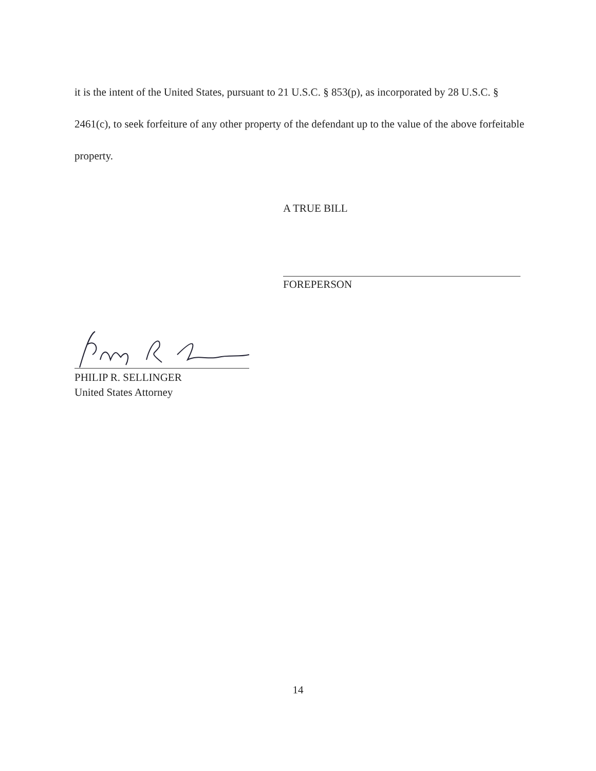it is the intent of the United States, pursuant to 21 U.S.C. § 853(p), as incorporated by 28 U.S.C. § 2461(c), to seek forfeiture of any other property of the defendant up to the value of the above forfeitable property.
A TRUE BILL
FOREPERSON
PHILIP R. SELLINGER
United States Attorney
14